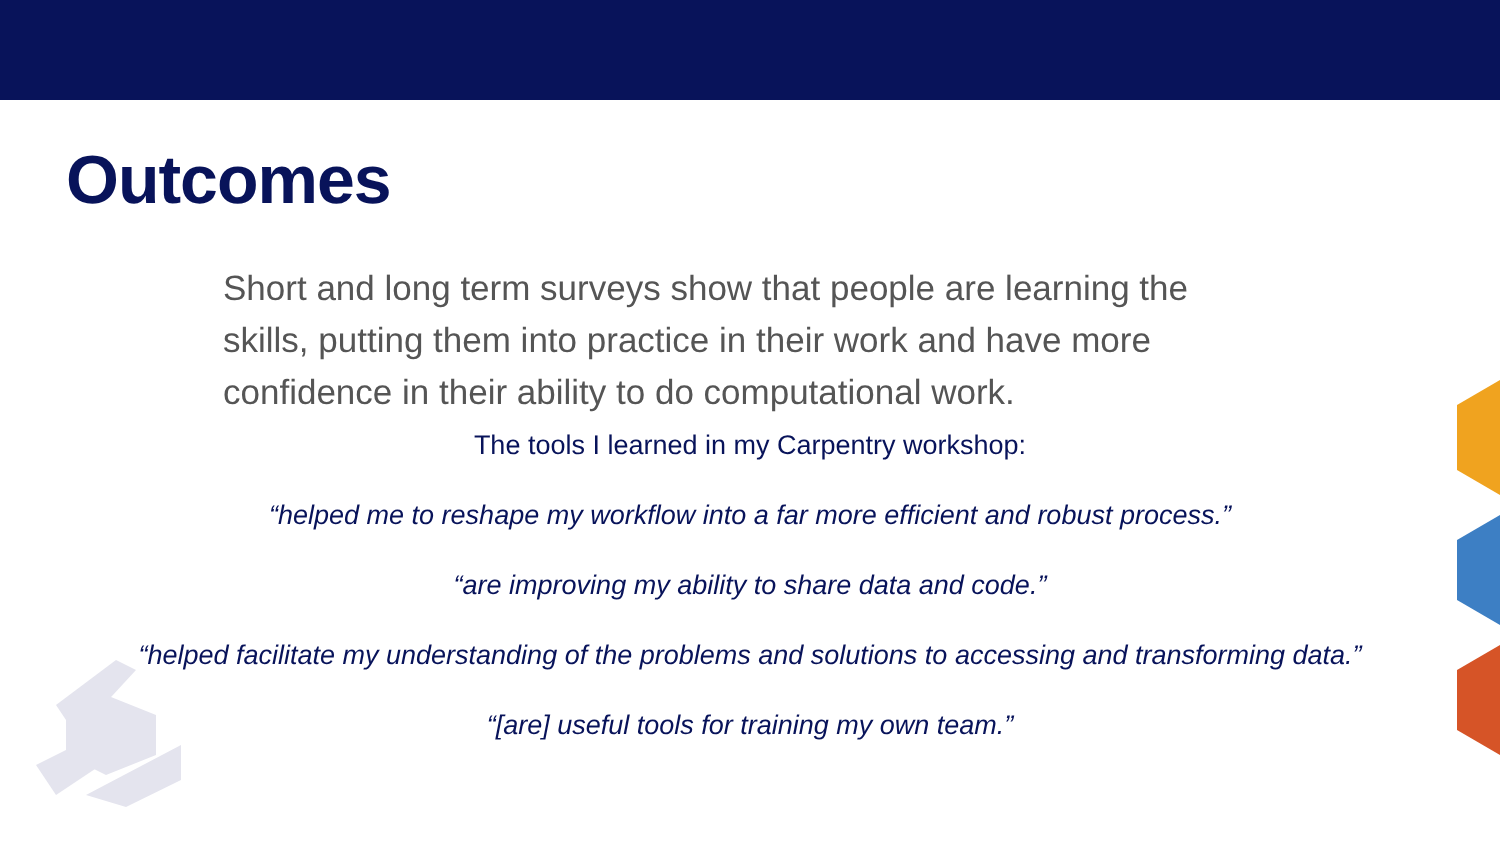Outcomes
Short and long term surveys show that people are learning the skills, putting them into practice in their work and have more confidence in their ability to do computational work.
The tools I learned in my Carpentry workshop:
“helped me to reshape my workflow into a far more efficient and robust process.”
“are improving my ability to share data and code.”
“helped facilitate my understanding of the problems and solutions to accessing and transforming data.”
“[are] useful tools for training my own team.”